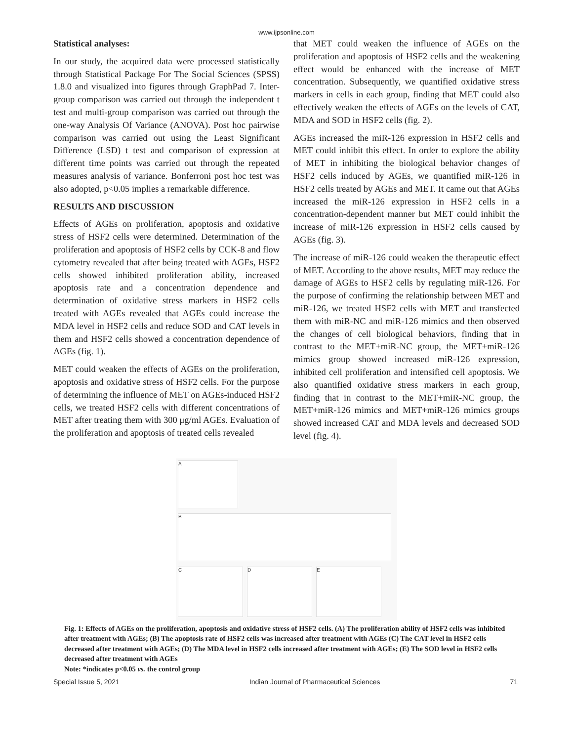www.ijpsonline.com
Statistical analyses:
In our study, the acquired data were processed statistically through Statistical Package For The Social Sciences (SPSS) 1.8.0 and visualized into figures through GraphPad 7. Inter-group comparison was carried out through the independent t test and multi-group comparison was carried out through the one-way Analysis Of Variance (ANOVA). Post hoc pairwise comparison was carried out using the Least Significant Difference (LSD) t test and comparison of expression at different time points was carried out through the repeated measures analysis of variance. Bonferroni post hoc test was also adopted, p<0.05 implies a remarkable difference.
RESULTS AND DISCUSSION
Effects of AGEs on proliferation, apoptosis and oxidative stress of HSF2 cells were determined. Determination of the proliferation and apoptosis of HSF2 cells by CCK-8 and flow cytometry revealed that after being treated with AGEs, HSF2 cells showed inhibited proliferation ability, increased apoptosis rate and a concentration dependence and determination of oxidative stress markers in HSF2 cells treated with AGEs revealed that AGEs could increase the MDA level in HSF2 cells and reduce SOD and CAT levels in them and HSF2 cells showed a concentration dependence of AGEs (fig. 1).
MET could weaken the effects of AGEs on the proliferation, apoptosis and oxidative stress of HSF2 cells. For the purpose of determining the influence of MET on AGEs-induced HSF2 cells, we treated HSF2 cells with different concentrations of MET after treating them with 300 μg/ml AGEs. Evaluation of the proliferation and apoptosis of treated cells revealed
that MET could weaken the influence of AGEs on the proliferation and apoptosis of HSF2 cells and the weakening effect would be enhanced with the increase of MET concentration. Subsequently, we quantified oxidative stress markers in cells in each group, finding that MET could also effectively weaken the effects of AGEs on the levels of CAT, MDA and SOD in HSF2 cells (fig. 2).
AGEs increased the miR-126 expression in HSF2 cells and MET could inhibit this effect. In order to explore the ability of MET in inhibiting the biological behavior changes of HSF2 cells induced by AGEs, we quantified miR-126 in HSF2 cells treated by AGEs and MET. It came out that AGEs increased the miR-126 expression in HSF2 cells in a concentration-dependent manner but MET could inhibit the increase of miR-126 expression in HSF2 cells caused by AGEs (fig. 3).
The increase of miR-126 could weaken the therapeutic effect of MET. According to the above results, MET may reduce the damage of AGEs to HSF2 cells by regulating miR-126. For the purpose of confirming the relationship between MET and miR-126, we treated HSF2 cells with MET and transfected them with miR-NC and miR-126 mimics and then observed the changes of cell biological behaviors, finding that in contrast to the MET+miR-NC group, the MET+miR-126 mimics group showed increased miR-126 expression, inhibited cell proliferation and intensified cell apoptosis. We also quantified oxidative stress markers in each group, finding that in contrast to the MET+miR-NC group, the MET+miR-126 mimics and MET+miR-126 mimics groups showed increased CAT and MDA levels and decreased SOD level (fig. 4).
A
B
C
D
E
Fig. 1: Effects of AGEs on the proliferation, apoptosis and oxidative stress of HSF2 cells. (A) The proliferation ability of HSF2 cells was inhibited after treatment with AGEs; (B) The apoptosis rate of HSF2 cells was increased after treatment with AGEs (C) The CAT level in HSF2 cells decreased after treatment with AGEs; (D) The MDA level in HSF2 cells increased after treatment with AGEs; (E) The SOD level in HSF2 cells decreased after treatment with AGEs
Note: *indicates p<0.05 vs. the control group
Special Issue 5, 2021 Indian Journal of Pharmaceutical Sciences 71